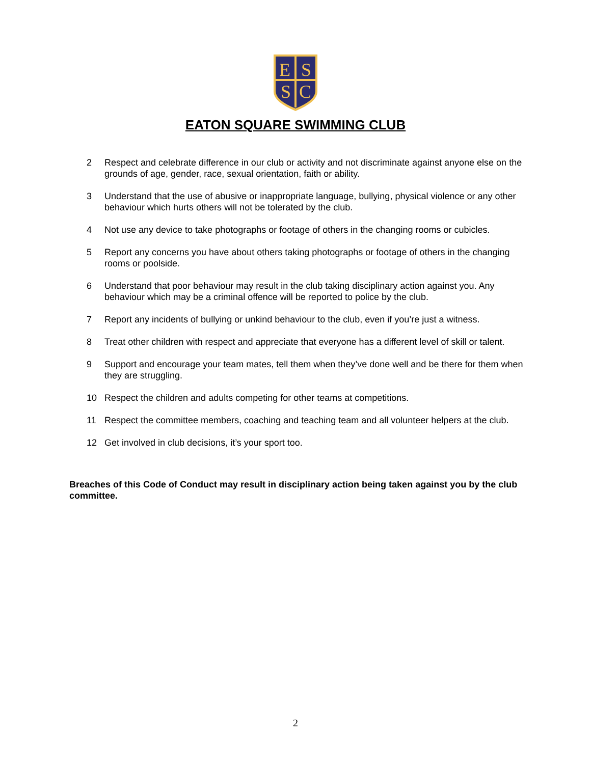E
S
S
C
EATON SQUARE SWIMMING CLUB
2 Respect and celebrate difference in our club or activity and not discriminate against anyone else on the grounds of age, gender, race, sexual orientation, faith or ability.
3 Understand that the use of abusive or inappropriate language, bullying, physical violence or any other behaviour which hurts others will not be tolerated by the club.
4 Not use any device to take photographs or footage of others in the changing rooms or cubicles.
5 Report any concerns you have about others taking photographs or footage of others in the changing rooms or poolside.
6 Understand that poor behaviour may result in the club taking disciplinary action against you. Any behaviour which may be a criminal offence will be reported to police by the club.
7 Report any incidents of bullying or unkind behaviour to the club, even if you’re just a witness.
8 Treat other children with respect and appreciate that everyone has a different level of skill or talent.
9 Support and encourage your team mates, tell them when they’ve done well and be there for them when they are struggling.
10 Respect the children and adults competing for other teams at competitions.
11 Respect the committee members, coaching and teaching team and all volunteer helpers at the club.
12 Get involved in club decisions, it’s your sport too.
Breaches of this Code of Conduct may result in disciplinary action being taken against you by the club committee.
2